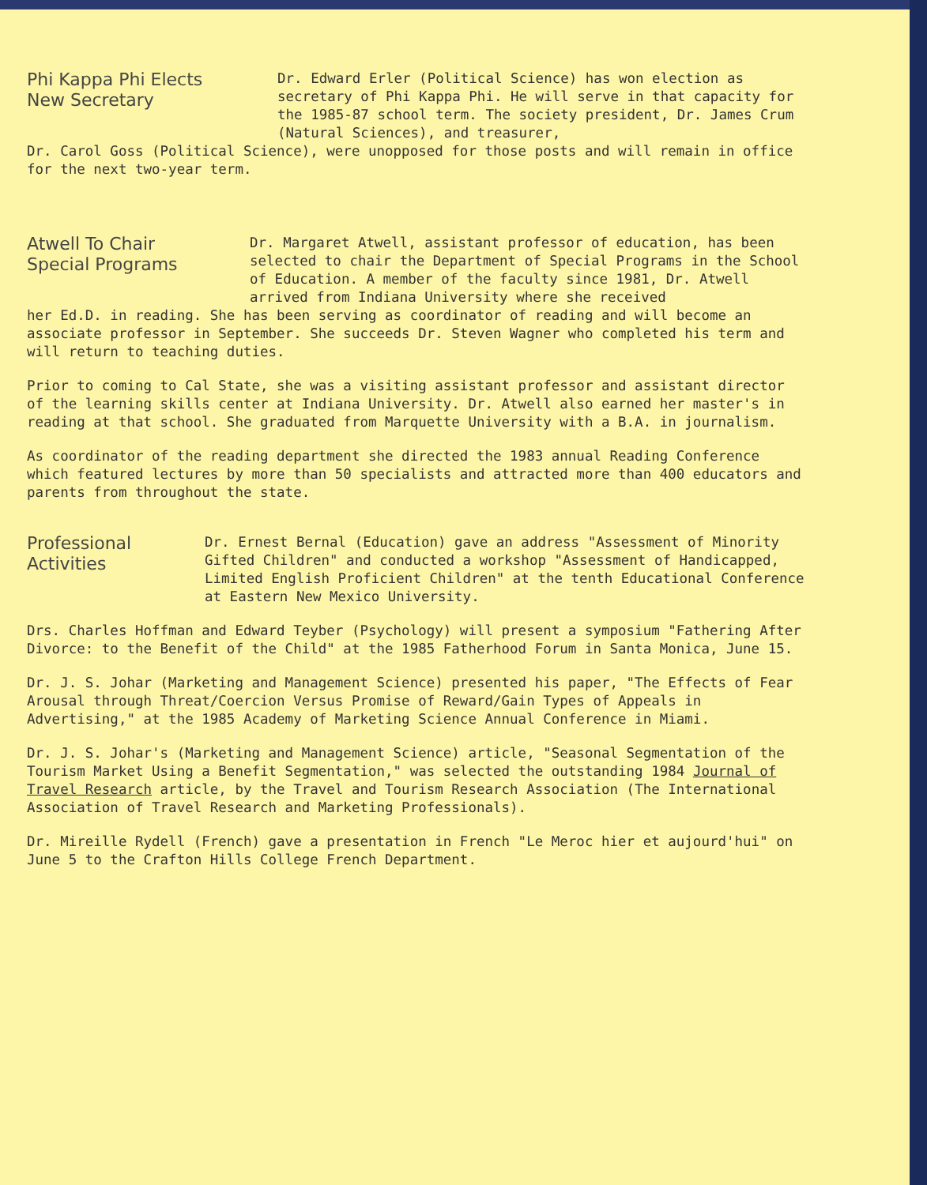Phi Kappa Phi Elects
New Secretary
Dr. Edward Erler (Political Science) has won election as secretary of Phi Kappa Phi. He will serve in that capacity for the 1985-87 school term. The society president, Dr. James Crum (Natural Sciences), and treasurer,
Dr. Carol Goss (Political Science), were unopposed for those posts and will remain in office for the next two-year term.
Atwell To Chair
Special Programs
Dr. Margaret Atwell, assistant professor of education, has been selected to chair the Department of Special Programs in the School of Education. A member of the faculty since 1981, Dr. Atwell arrived from Indiana University where she received
her Ed.D. in reading. She has been serving as coordinator of reading and will become an associate professor in September. She succeeds Dr. Steven Wagner who completed his term and will return to teaching duties.
Prior to coming to Cal State, she was a visiting assistant professor and assistant director of the learning skills center at Indiana University. Dr. Atwell also earned her master's in reading at that school. She graduated from Marquette University with a B.A. in journalism.
As coordinator of the reading department she directed the 1983 annual Reading Conference which featured lectures by more than 50 specialists and attracted more than 400 educators and parents from throughout the state.
Professional
Activities
Dr. Ernest Bernal (Education) gave an address "Assessment of Minority Gifted Children" and conducted a workshop "Assessment of Handicapped, Limited English Proficient Children" at the tenth Educational Conference at Eastern New Mexico University.
Drs. Charles Hoffman and Edward Teyber (Psychology) will present a symposium "Fathering After Divorce: to the Benefit of the Child" at the 1985 Fatherhood Forum in Santa Monica, June 15.
Dr. J. S. Johar (Marketing and Management Science) presented his paper, "The Effects of Fear Arousal through Threat/Coercion Versus Promise of Reward/Gain Types of Appeals in Advertising," at the 1985 Academy of Marketing Science Annual Conference in Miami.
Dr. J. S. Johar's (Marketing and Management Science) article, "Seasonal Segmentation of the Tourism Market Using a Benefit Segmentation," was selected the outstanding 1984 Journal of Travel Research article, by the Travel and Tourism Research Association (The International Association of Travel Research and Marketing Professionals).
Dr. Mireille Rydell (French) gave a presentation in French "Le Meroc hier et aujourd'hui" on June 5 to the Crafton Hills College French Department.